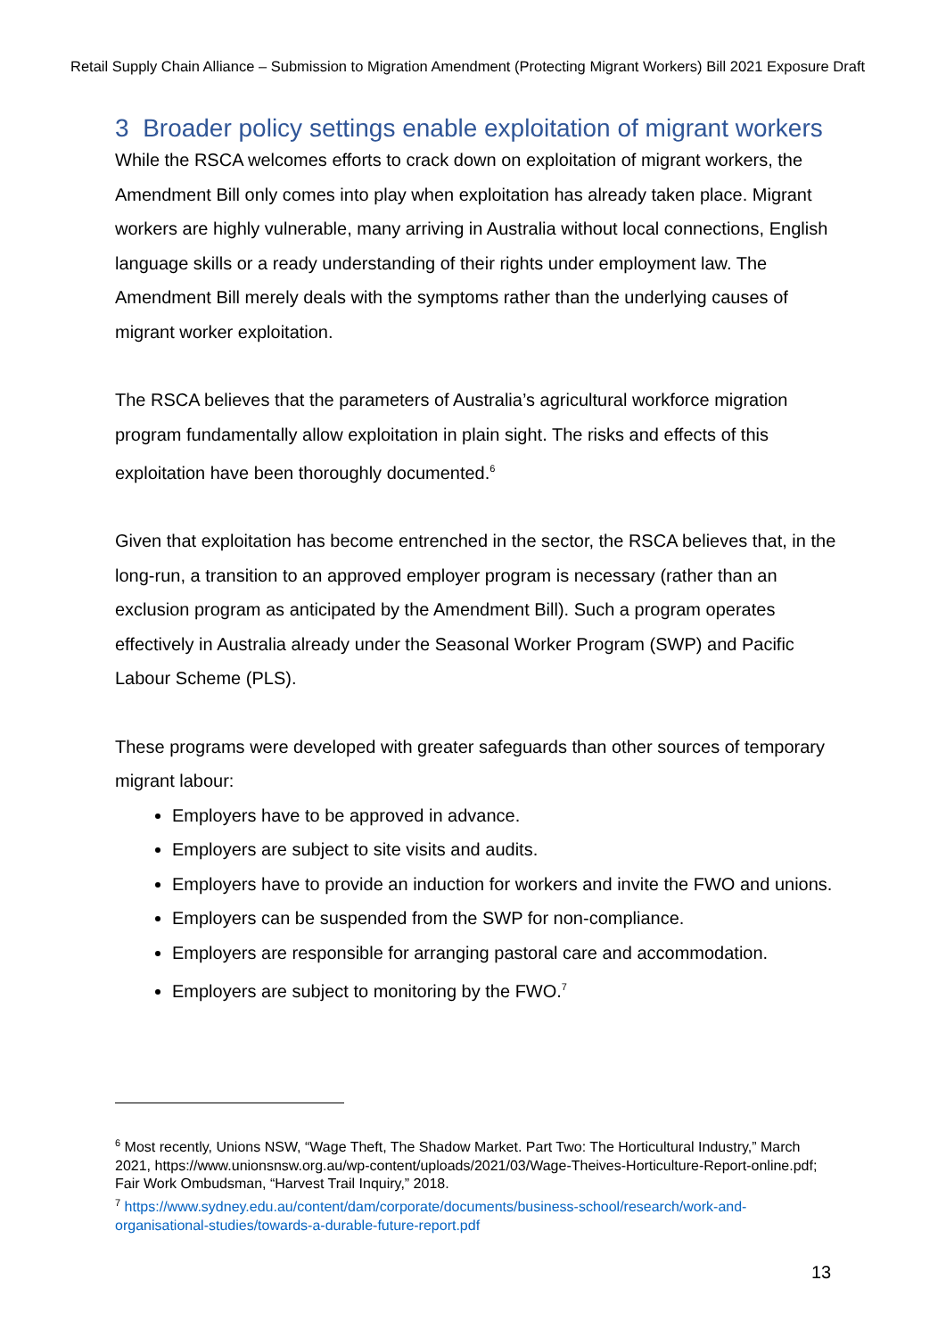Retail Supply Chain Alliance – Submission to Migration Amendment (Protecting Migrant Workers) Bill 2021 Exposure Draft
3 Broader policy settings enable exploitation of migrant workers
While the RSCA welcomes efforts to crack down on exploitation of migrant workers, the Amendment Bill only comes into play when exploitation has already taken place. Migrant workers are highly vulnerable, many arriving in Australia without local connections, English language skills or a ready understanding of their rights under employment law. The Amendment Bill merely deals with the symptoms rather than the underlying causes of migrant worker exploitation.
The RSCA believes that the parameters of Australia’s agricultural workforce migration program fundamentally allow exploitation in plain sight. The risks and effects of this exploitation have been thoroughly documented.<sup>6</sup>
Given that exploitation has become entrenched in the sector, the RSCA believes that, in the long-run, a transition to an approved employer program is necessary (rather than an exclusion program as anticipated by the Amendment Bill). Such a program operates effectively in Australia already under the Seasonal Worker Program (SWP) and Pacific Labour Scheme (PLS).
These programs were developed with greater safeguards than other sources of temporary migrant labour:
Employers have to be approved in advance.
Employers are subject to site visits and audits.
Employers have to provide an induction for workers and invite the FWO and unions.
Employers can be suspended from the SWP for non-compliance.
Employers are responsible for arranging pastoral care and accommodation.
Employers are subject to monitoring by the FWO.<sup>7</sup>
<sup>6</sup> Most recently, Unions NSW, “Wage Theft, The Shadow Market. Part Two: The Horticultural Industry,” March 2021, https://www.unionsnsw.org.au/wp-content/uploads/2021/03/Wage-Theives-Horticulture-Report-online.pdf; Fair Work Ombudsman, “Harvest Trail Inquiry,” 2018.
<sup>7</sup> https://www.sydney.edu.au/content/dam/corporate/documents/business-school/research/work-and-organisational-studies/towards-a-durable-future-report.pdf
13